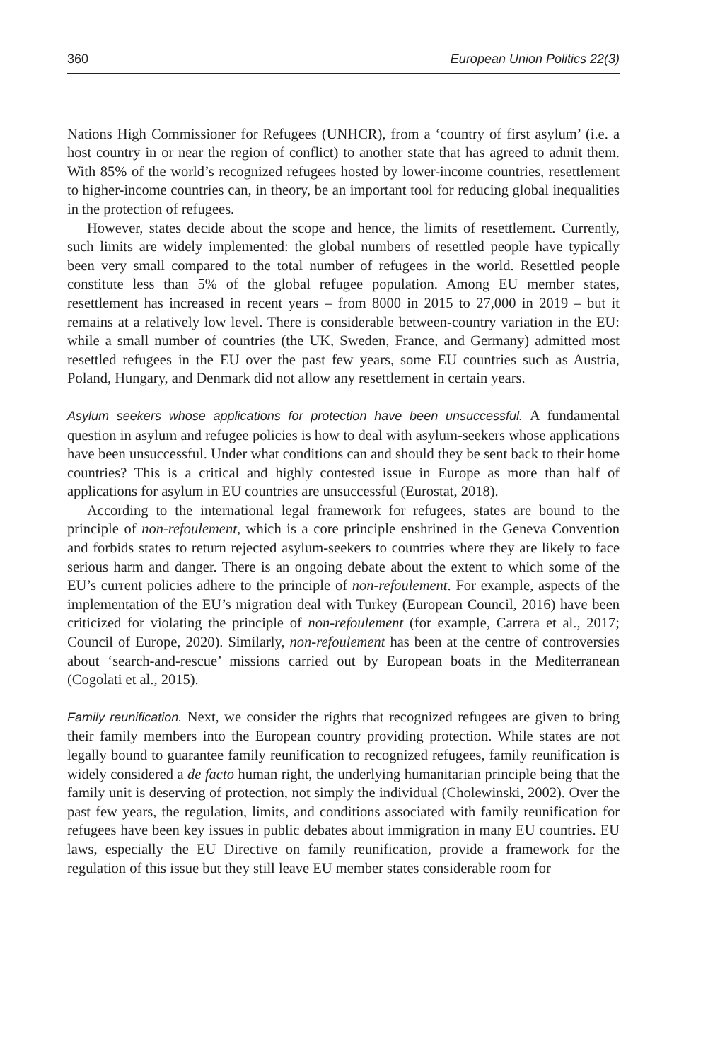360 European Union Politics 22(3)
Nations High Commissioner for Refugees (UNHCR), from a ‘country of first asylum’ (i.e. a host country in or near the region of conflict) to another state that has agreed to admit them. With 85% of the world’s recognized refugees hosted by lower-income countries, resettlement to higher-income countries can, in theory, be an important tool for reducing global inequalities in the protection of refugees.
However, states decide about the scope and hence, the limits of resettlement. Currently, such limits are widely implemented: the global numbers of resettled people have typically been very small compared to the total number of refugees in the world. Resettled people constitute less than 5% of the global refugee population. Among EU member states, resettlement has increased in recent years – from 8000 in 2015 to 27,000 in 2019 – but it remains at a relatively low level. There is considerable between-country variation in the EU: while a small number of countries (the UK, Sweden, France, and Germany) admitted most resettled refugees in the EU over the past few years, some EU countries such as Austria, Poland, Hungary, and Denmark did not allow any resettlement in certain years.
Asylum seekers whose applications for protection have been unsuccessful. A fundamental question in asylum and refugee policies is how to deal with asylum-seekers whose applications have been unsuccessful. Under what conditions can and should they be sent back to their home countries? This is a critical and highly contested issue in Europe as more than half of applications for asylum in EU countries are unsuccessful (Eurostat, 2018).
According to the international legal framework for refugees, states are bound to the principle of non-refoulement, which is a core principle enshrined in the Geneva Convention and forbids states to return rejected asylum-seekers to countries where they are likely to face serious harm and danger. There is an ongoing debate about the extent to which some of the EU’s current policies adhere to the principle of non-refoulement. For example, aspects of the implementation of the EU’s migration deal with Turkey (European Council, 2016) have been criticized for violating the principle of non-refoulement (for example, Carrera et al., 2017; Council of Europe, 2020). Similarly, non-refoulement has been at the centre of controversies about ‘search-and-rescue’ missions carried out by European boats in the Mediterranean (Cogolati et al., 2015).
Family reunification. Next, we consider the rights that recognized refugees are given to bring their family members into the European country providing protection. While states are not legally bound to guarantee family reunification to recognized refugees, family reunification is widely considered a de facto human right, the underlying humanitarian principle being that the family unit is deserving of protection, not simply the individual (Cholewinski, 2002). Over the past few years, the regulation, limits, and conditions associated with family reunification for refugees have been key issues in public debates about immigration in many EU countries. EU laws, especially the EU Directive on family reunification, provide a framework for the regulation of this issue but they still leave EU member states considerable room for